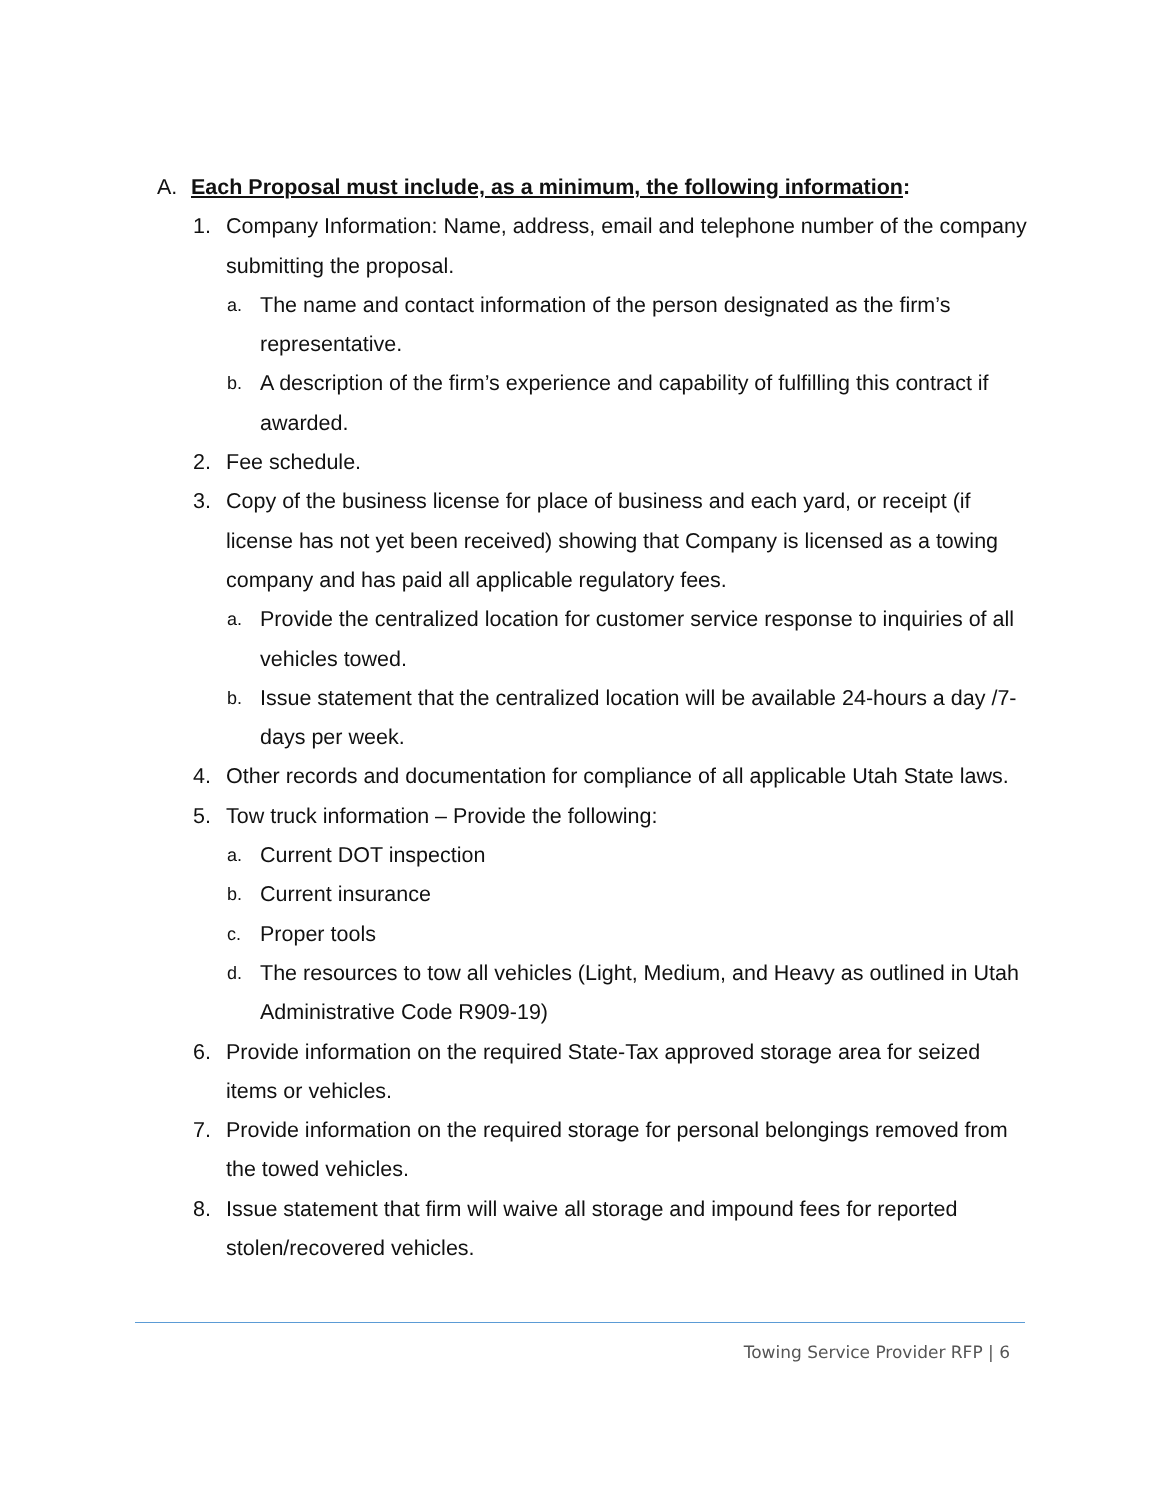A. Each Proposal must include, as a minimum, the following information:
1. Company Information: Name, address, email and telephone number of the company submitting the proposal.
a. The name and contact information of the person designated as the firm’s representative.
b. A description of the firm’s experience and capability of fulfilling this contract if awarded.
2. Fee schedule.
3. Copy of the business license for place of business and each yard, or receipt (if license has not yet been received) showing that Company is licensed as a towing company and has paid all applicable regulatory fees.
a. Provide the centralized location for customer service response to inquiries of all vehicles towed.
b. Issue statement that the centralized location will be available 24-hours a day /7-days per week.
4. Other records and documentation for compliance of all applicable Utah State laws.
5. Tow truck information – Provide the following:
a. Current DOT inspection
b. Current insurance
c. Proper tools
d. The resources to tow all vehicles (Light, Medium, and Heavy as outlined in Utah Administrative Code R909-19)
6. Provide information on the required State-Tax approved storage area for seized items or vehicles.
7. Provide information on the required storage for personal belongings removed from the towed vehicles.
8. Issue statement that firm will waive all storage and impound fees for reported stolen/recovered vehicles.
Towing Service Provider RFP | 6